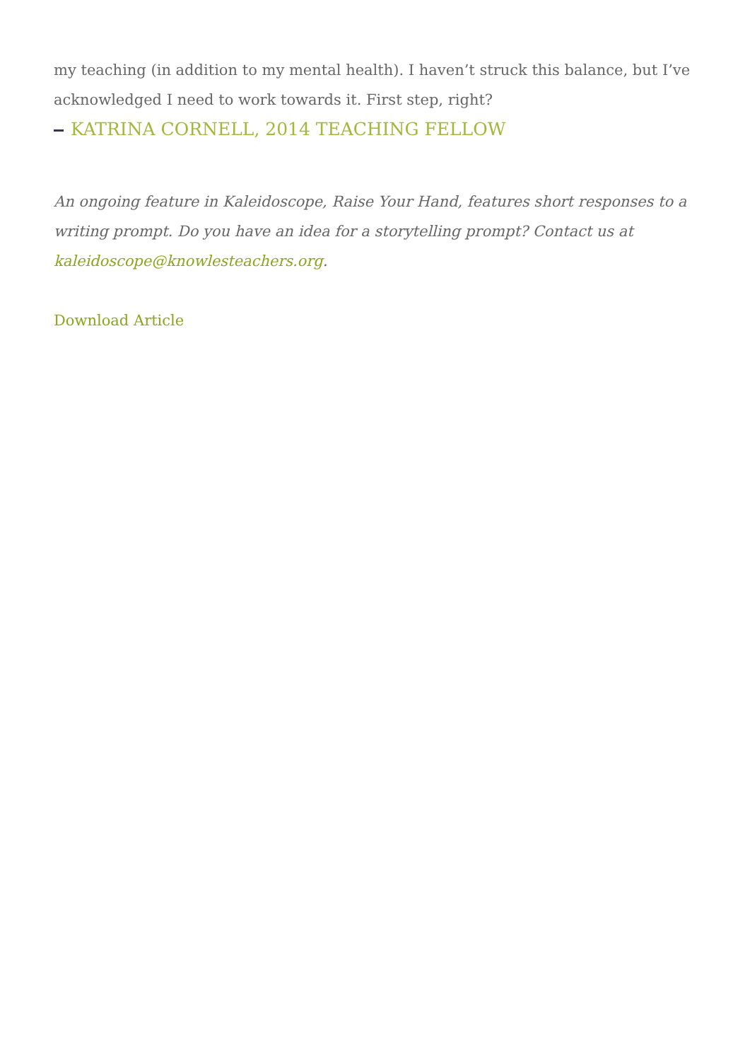my teaching (in addition to my mental health). I haven’t struck this balance, but I’ve acknowledged I need to work towards it. First step, right?
KATRINA CORNELL, 2014 TEACHING FELLOW
An ongoing feature in Kaleidoscope, Raise Your Hand, features short responses to a writing prompt. Do you have an idea for a storytelling prompt? Contact us at kaleidoscope@knowlesteachers.org.
Download Article